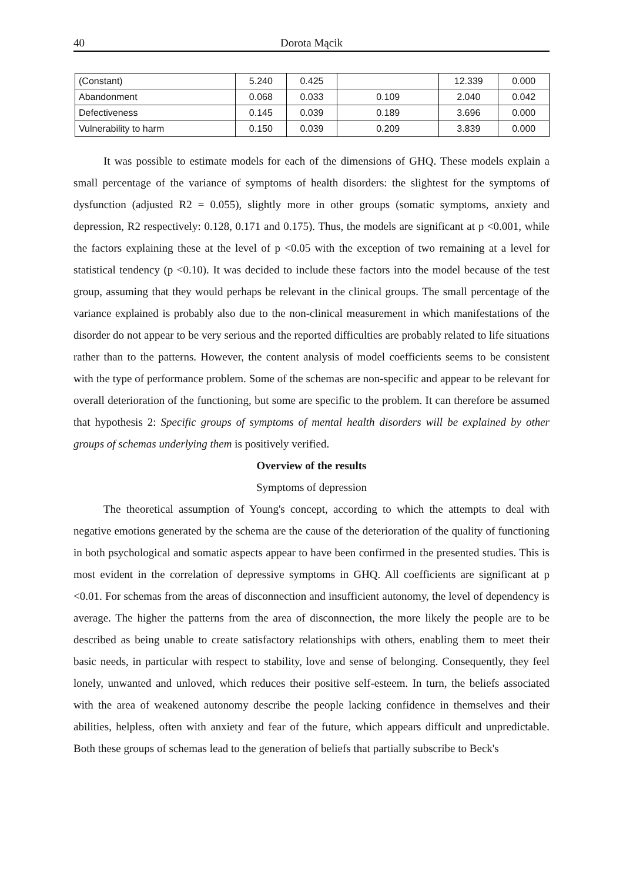40 Dorota Mącik
| (Constant) | 5.240 | 0.425 | | 12.339 | 0.000 |
| Abandonment | 0.068 | 0.033 | 0.109 | 2.040 | 0.042 |
| Defectiveness | 0.145 | 0.039 | 0.189 | 3.696 | 0.000 |
| Vulnerability to harm | 0.150 | 0.039 | 0.209 | 3.839 | 0.000 |
It was possible to estimate models for each of the dimensions of GHQ. These models explain a small percentage of the variance of symptoms of health disorders: the slightest for the symptoms of dysfunction (adjusted R2 = 0.055), slightly more in other groups (somatic symptoms, anxiety and depression, R2 respectively: 0.128, 0.171 and 0.175). Thus, the models are significant at p <0.001, while the factors explaining these at the level of p <0.05 with the exception of two remaining at a level for statistical tendency (p <0.10). It was decided to include these factors into the model because of the test group, assuming that they would perhaps be relevant in the clinical groups. The small percentage of the variance explained is probably also due to the non-clinical measurement in which manifestations of the disorder do not appear to be very serious and the reported difficulties are probably related to life situations rather than to the patterns. However, the content analysis of model coefficients seems to be consistent with the type of performance problem. Some of the schemas are non-specific and appear to be relevant for overall deterioration of the functioning, but some are specific to the problem. It can therefore be assumed that hypothesis 2: Specific groups of symptoms of mental health disorders will be explained by other groups of schemas underlying them is positively verified.
Overview of the results
Symptoms of depression
The theoretical assumption of Young's concept, according to which the attempts to deal with negative emotions generated by the schema are the cause of the deterioration of the quality of functioning in both psychological and somatic aspects appear to have been confirmed in the presented studies. This is most evident in the correlation of depressive symptoms in GHQ. All coefficients are significant at p <0.01. For schemas from the areas of disconnection and insufficient autonomy, the level of dependency is average. The higher the patterns from the area of disconnection, the more likely the people are to be described as being unable to create satisfactory relationships with others, enabling them to meet their basic needs, in particular with respect to stability, love and sense of belonging. Consequently, they feel lonely, unwanted and unloved, which reduces their positive self-esteem. In turn, the beliefs associated with the area of weakened autonomy describe the people lacking confidence in themselves and their abilities, helpless, often with anxiety and fear of the future, which appears difficult and unpredictable. Both these groups of schemas lead to the generation of beliefs that partially subscribe to Beck's